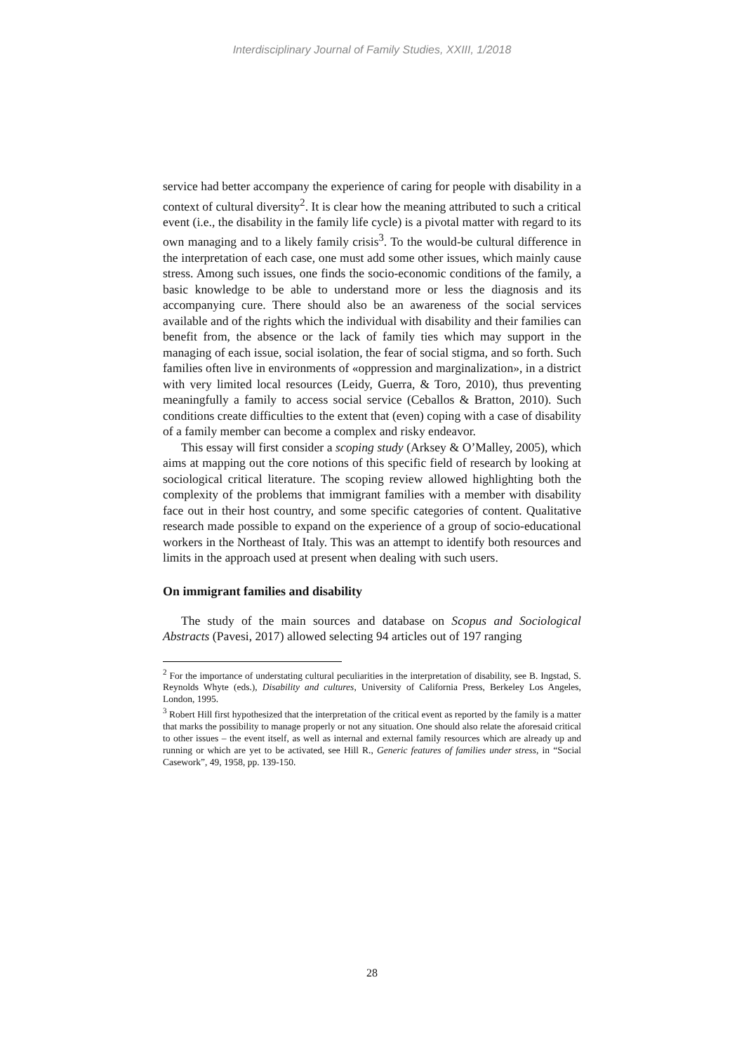Interdisciplinary Journal of Family Studies, XXIII, 1/2018
service had better accompany the experience of caring for people with disability in a context of cultural diversity<sup>2</sup>. It is clear how the meaning attributed to such a critical event (i.e., the disability in the family life cycle) is a pivotal matter with regard to its own managing and to a likely family crisis<sup>3</sup>. To the would-be cultural difference in the interpretation of each case, one must add some other issues, which mainly cause stress. Among such issues, one finds the socio-economic conditions of the family, a basic knowledge to be able to understand more or less the diagnosis and its accompanying cure. There should also be an awareness of the social services available and of the rights which the individual with disability and their families can benefit from, the absence or the lack of family ties which may support in the managing of each issue, social isolation, the fear of social stigma, and so forth. Such families often live in environments of «oppression and marginalization», in a district with very limited local resources (Leidy, Guerra, & Toro, 2010), thus preventing meaningfully a family to access social service (Ceballos & Bratton, 2010). Such conditions create difficulties to the extent that (even) coping with a case of disability of a family member can become a complex and risky endeavor.
This essay will first consider a scoping study (Arksey & O’Malley, 2005), which aims at mapping out the core notions of this specific field of research by looking at sociological critical literature. The scoping review allowed highlighting both the complexity of the problems that immigrant families with a member with disability face out in their host country, and some specific categories of content. Qualitative research made possible to expand on the experience of a group of socio-educational workers in the Northeast of Italy. This was an attempt to identify both resources and limits in the approach used at present when dealing with such users.
On immigrant families and disability
The study of the main sources and database on Scopus and Sociological Abstracts (Pavesi, 2017) allowed selecting 94 articles out of 197 ranging
<sup>2</sup> For the importance of understating cultural peculiarities in the interpretation of disability, see B. Ingstad, S. Reynolds Whyte (eds.), Disability and cultures, University of California Press, Berkeley Los Angeles, London, 1995.
<sup>3</sup> Robert Hill first hypothesized that the interpretation of the critical event as reported by the family is a matter that marks the possibility to manage properly or not any situation. One should also relate the aforesaid critical to other issues – the event itself, as well as internal and external family resources which are already up and running or which are yet to be activated, see Hill R., Generic features of families under stress, in “Social Casework”, 49, 1958, pp. 139-150.
28